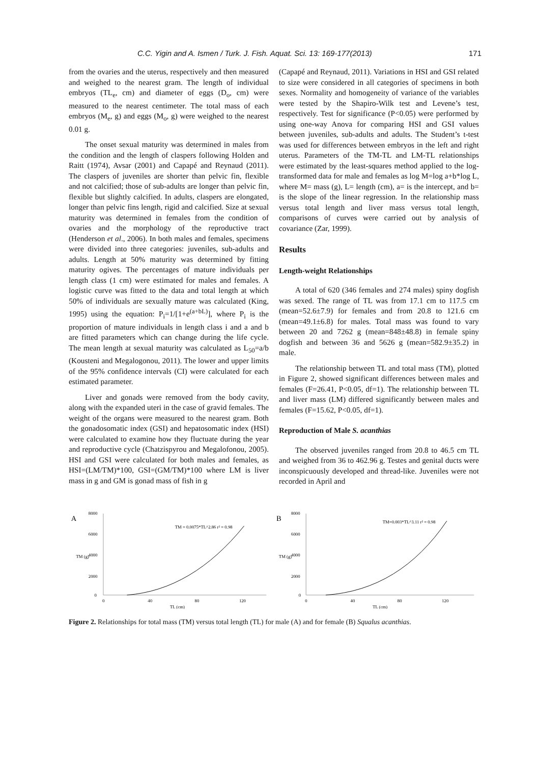C.C. Yigin and A. Ismen / Turk. J. Fish. Aquat. Sci. 13: 169-177(2013) 171
from the ovaries and the uterus, respectively and then measured and weighed to the nearest gram. The length of individual embryos (TL<sub>e</sub>, cm) and diameter of eggs (D<sub>o</sub>, cm) were measured to the nearest centimeter. The total mass of each embryos (M<sub>e</sub>, g) and eggs (M<sub>o</sub>, g) were weighed to the nearest 0.01 g.
The onset sexual maturity was determined in males from the condition and the length of claspers following Holden and Raitt (1974), Avsar (2001) and Capapé and Reynaud (2011). The claspers of juveniles are shorter than pelvic fin, flexible and not calcified; those of sub-adults are longer than pelvic fin, flexible but slightly calcified. In adults, claspers are elongated, longer than pelvic fins length, rigid and calcified. Size at sexual maturity was determined in females from the condition of ovaries and the morphology of the reproductive tract (Henderson et al., 2006). In both males and females, specimens were divided into three categories: juveniles, sub-adults and adults. Length at 50% maturity was determined by fitting maturity ogives. The percentages of mature individuals per length class (1 cm) were estimated for males and females. A logistic curve was fitted to the data and total length at which 50% of individuals are sexually mature was calculated (King, 1995) using the equation: P<sub>i</sub>=1/[1+e<sup>(a+bL)</sup>], where P<sub>i</sub> is the proportion of mature individuals in length class i and a and b are fitted parameters which can change during the life cycle. The mean length at sexual maturity was calculated as L<sub>50</sub>=a/b (Kousteni and Megalogonou, 2011). The lower and upper limits of the 95% confidence intervals (CI) were calculated for each estimated parameter.
Liver and gonads were removed from the body cavity, along with the expanded uteri in the case of gravid females. The weight of the organs were measured to the nearest gram. Both the gonadosomatic index (GSI) and hepatosomatic index (HSI) were calculated to examine how they fluctuate during the year and reproductive cycle (Chatzispyrou and Megalofonou, 2005). HSI and GSI were calculated for both males and females, as HSI=(LM/TM)*100, GSI=(GM/TM)*100 where LM is liver mass in g and GM is gonad mass of fish in g
(Capapé and Reynaud, 2011). Variations in HSI and GSI related to size were considered in all categories of specimens in both sexes. Normality and homogeneity of variance of the variables were tested by the Shapiro-Wilk test and Levene’s test, respectively. Test for significance (P<0.05) were performed by using one-way Anova for comparing HSI and GSI values between juveniles, sub-adults and adults. The Student’s t-test was used for differences between embryos in the left and right uterus. Parameters of the TM-TL and LM-TL relationships were estimated by the least-squares method applied to the log-transformed data for male and females as log M=log a+b*log L, where M= mass (g), L= length (cm), a= is the intercept, and b= is the slope of the linear regression. In the relationship mass versus total length and liver mass versus total length, comparisons of curves were carried out by analysis of covariance (Zar, 1999).
Results
Length-weight Relationships
A total of 620 (346 females and 274 males) spiny dogfish was sexed. The range of TL was from 17.1 cm to 117.5 cm (mean=52.6±7.9) for females and from 20.8 to 121.6 cm (mean=49.1±6.8) for males. Total mass was found to vary between 20 and 7262 g (mean=848±48.8) in female spiny dogfish and between 36 and 5626 g (mean=582.9±35.2) in male.
The relationship between TL and total mass (TM), plotted in Figure 2, showed significant differences between males and females (F=26.41, P<0.05, df=1). The relationship between TL and liver mass (LM) differed significantly between males and females (F=15.62, P<0.05, df=1).
Reproduction of Male S. acanthias
The observed juveniles ranged from 20.8 to 46.5 cm TL and weighed from 36 to 462.96 g. Testes and genital ducts were inconspicuously developed and thread-like. Juveniles were not recorded in April and
A
8000
6000
4000
2000
0
0
40
80
120
TL (cm)
TM (g)
TM = 0.0075*TL^2.86 r² = 0.98
B
8000
6000
4000
2000
0
0
40
80
120
TL (cm)
TM (g)
TM=0.003*TL^3.11 r² = 0.98
Figure 2. Relationships for total mass (TM) versus total length (TL) for male (A) and for female (B) Squalus acanthias.